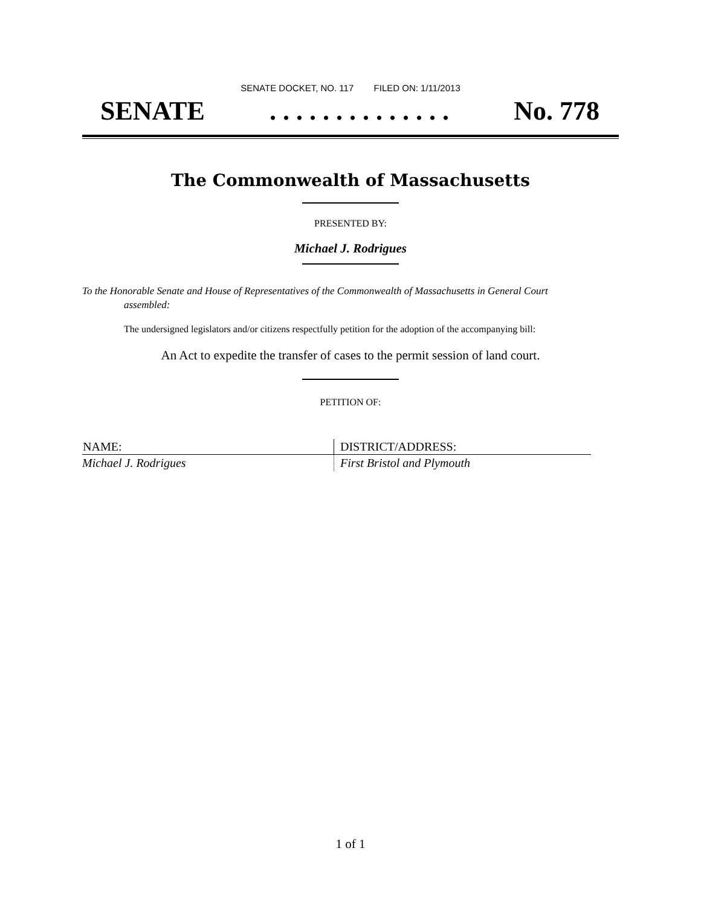SENATE DOCKET, NO. 117 FILED ON: 1/11/2013
SENATE. . . . . . . . . . . . . . No. 778
The Commonwealth of Massachusetts
PRESENTED BY:
Michael J. Rodrigues
To the Honorable Senate and House of Representatives of the Commonwealth of Massachusetts in General Court assembled:
The undersigned legislators and/or citizens respectfully petition for the adoption of the accompanying bill:
An Act to expedite the transfer of cases to the permit session of land court.
PETITION OF:
| NAME: | DISTRICT/ADDRESS: |
| --- | --- |
| Michael J. Rodrigues | First Bristol and Plymouth |
1 of 1